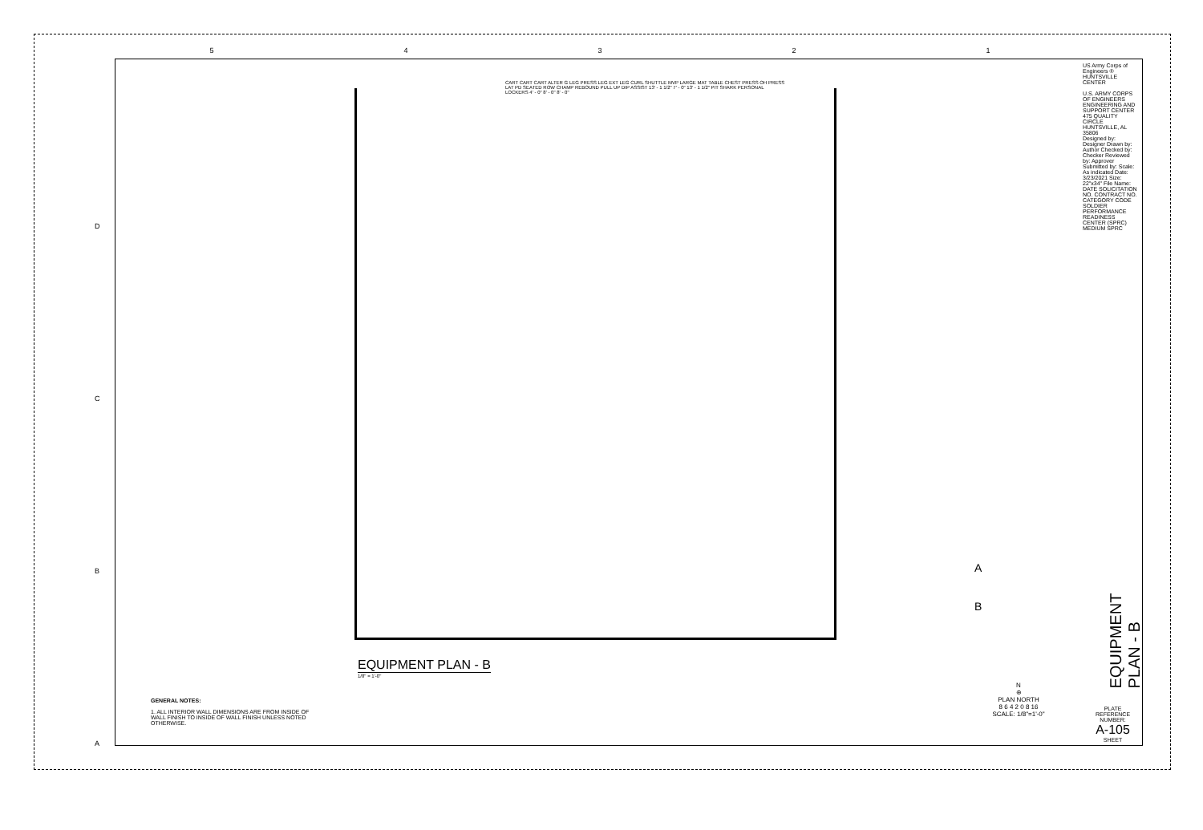5 4 3 2 1
CART CART CART ALTER G LEG PRESS LEG EXT LEG CURL SHUTTLE MVP LARGE MAT TABLE CHEST PRESS OH PRESS LAT PD SEATED ROW CHAMP REBOUND PULL UP DIP ASSIST 13' - 1 1/2" 7' - 0" 13' - 1 1/2" PIT SHARK PERSONAL LOCKERS 4' - 0" 8' - 0" 8' - 0"
EQUIPMENT PLAN - B
1/8" = 1'-0"
GENERAL NOTES:
1. ALL INTERIOR WALL DIMENSIONS ARE FROM INSIDE OF WALL FINISH TO INSIDE OF WALL FINISH UNLESS NOTED OTHERWISE.
A
B
N
⊕
PLAN NORTH
8 6 4 2 0 8 16
SCALE: 1/8"=1'-0"
US Army Corps of Engineers ® HUNTSVILLE CENTER
U.S. ARMY CORPS OF ENGINEERS ENGINEERING AND SUPPORT CENTER 475 QUALITY CIRCLE HUNTSVILLE, AL 35806
Designed by: Designer Drawn by: Author Checked by: Checker Reviewed by: Approver Submitted by: Scale: As indicated Date: 3/23/2021 Size: 22"x34" File Name: DATE SOLICITATION NO. CONTRACT NO. CATEGORY CODE
SOLDIER PERFORMANCE READINESS CENTER (SPRC) MEDIUM SPRC
EQUIPMENT PLAN - B
PLATE REFERENCE NUMBER:
A-105
SHEET
D
C
B
A